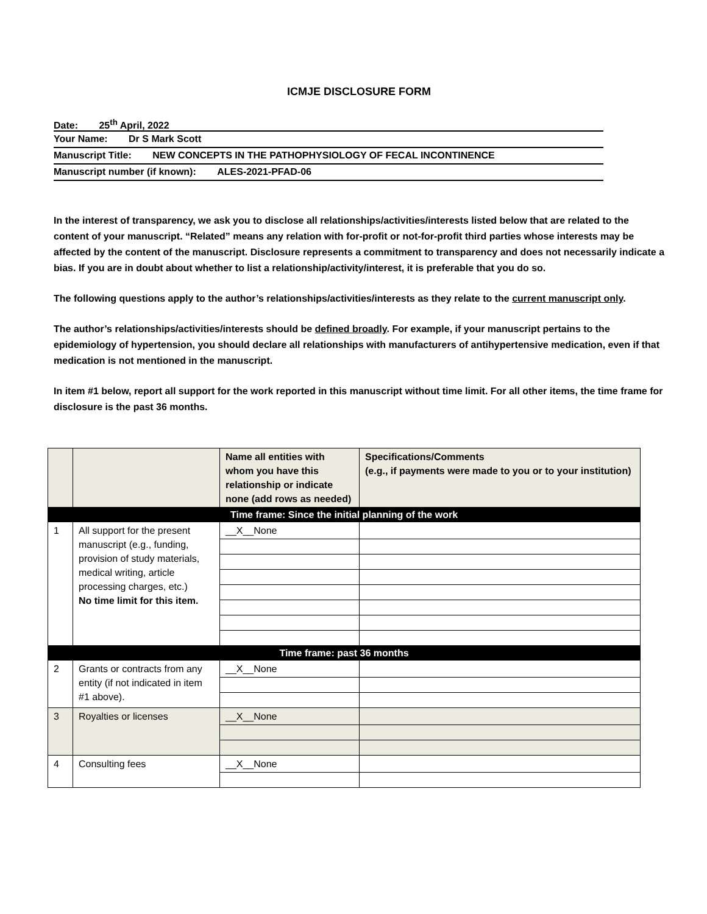ICMJE DISCLOSURE FORM
Date: 25<sup>th</sup> April, 2022
Your Name: Dr S Mark Scott
Manuscript Title: NEW CONCEPTS IN THE PATHOPHYSIOLOGY OF FECAL INCONTINENCE
Manuscript number (if known): ALES-2021-PFAD-06
In the interest of transparency, we ask you to disclose all relationships/activities/interests listed below that are related to the content of your manuscript. “Related” means any relation with for-profit or not-for-profit third parties whose interests may be affected by the content of the manuscript. Disclosure represents a commitment to transparency and does not necessarily indicate a bias. If you are in doubt about whether to list a relationship/activity/interest, it is preferable that you do so.
The following questions apply to the author’s relationships/activities/interests as they relate to the current manuscript only.
The author’s relationships/activities/interests should be defined broadly. For example, if your manuscript pertains to the epidemiology of hypertension, you should declare all relationships with manufacturers of antihypertensive medication, even if that medication is not mentioned in the manuscript.
In item #1 below, report all support for the work reported in this manuscript without time limit. For all other items, the time frame for disclosure is the past 36 months.
| | | Name all entities with whom you have this relationship or indicate none (add rows as needed) | Specifications/Comments (e.g., if payments were made to you or to your institution) |
| Time frame: Since the initial planning of the work | | | |
| 1 | All support for the present manuscript (e.g., funding, provision of study materials, medical writing, article processing charges, etc.) No time limit for this item. | __X__None | |
| Time frame: past 36 months | | | |
| 2 | Grants or contracts from any entity (if not indicated in item #1 above). | __X__None | |
| 3 | Royalties or licenses | __X__None | |
| 4 | Consulting fees | __X__None | |